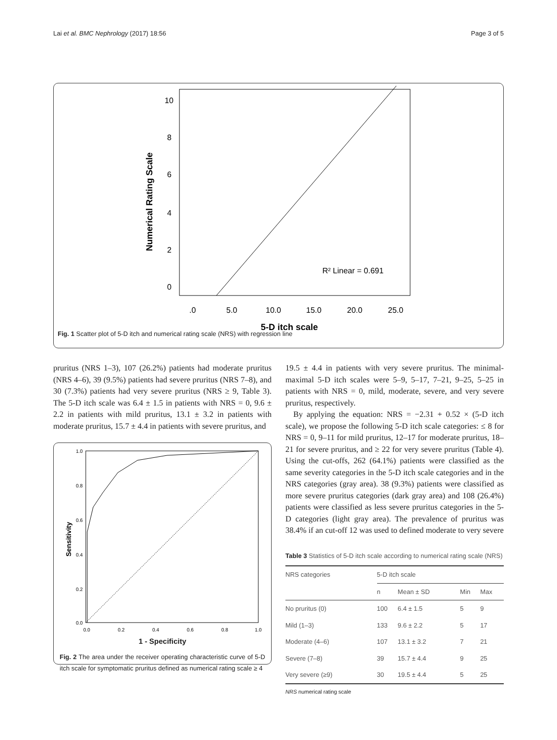Lai et al. BMC Nephrology (2017) 18:56 Page 3 of 5
Numerical Rating Scale
10
8
6
4
2
0
.0
5.0
10.0
15.0
20.0
25.0
R² Linear = 0.691
5-D itch scale
Fig. 1 Scatter plot of 5-D itch and numerical rating scale (NRS) with regression line
pruritus (NRS 1–3), 107 (26.2%) patients had moderate pruritus (NRS 4–6), 39 (9.5%) patients had severe pruritus (NRS 7–8), and 30 (7.3%) patients had very severe pruritus (NRS ≥ 9, Table 3). The 5-D itch scale was 6.4 ± 1.5 in patients with NRS = 0, 9.6 ± 2.2 in patients with mild pruritus, 13.1 ± 3.2 in patients with moderate pruritus, 15.7 ± 4.4 in patients with severe pruritus, and
Sensitivity
1.0
0.8
0.6
0.4
0.2
0.0
0.0
0.2
0.4
0.6
0.8
1.0
1 - Specificity
Fig. 2 The area under the receiver operating characteristic curve of 5-D itch scale for symptomatic pruritus defined as numerical rating scale ≥ 4
19.5 ± 4.4 in patients with very severe pruritus. The minimal-maximal 5-D itch scales were 5–9, 5–17, 7–21, 9–25, 5–25 in patients with NRS = 0, mild, moderate, severe, and very severe pruritus, respectively.
By applying the equation: NRS = −2.31 + 0.52 × (5-D itch scale), we propose the following 5-D itch scale categories: ≤ 8 for NRS = 0, 9–11 for mild pruritus, 12–17 for moderate pruritus, 18–21 for severe pruritus, and ≥ 22 for very severe pruritus (Table 4). Using the cut-offs, 262 (64.1%) patients were classified as the same severity categories in the 5-D itch scale categories and in the NRS categories (gray area). 38 (9.3%) patients were classified as more severe pruritus categories (dark gray area) and 108 (26.4%) patients were classified as less severe pruritus categories in the 5-D categories (light gray area). The prevalence of pruritus was 38.4% if an cut-off 12 was used to defined moderate to very severe
Table 3 Statistics of 5-D itch scale according to numerical rating scale (NRS)
| NRS categories | 5-D itch scale | | | |
| --- | --- | --- | --- | --- |
| | n | Mean ± SD | Min | Max |
| No pruritus (0) | 100 | 6.4 ± 1.5 | 5 | 9 |
| Mild (1–3) | 133 | 9.6 ± 2.2 | 5 | 17 |
| Moderate (4–6) | 107 | 13.1 ± 3.2 | 7 | 21 |
| Severe (7–8) | 39 | 15.7 ± 4.4 | 9 | 25 |
| Very severe (≥9) | 30 | 19.5 ± 4.4 | 5 | 25 |
NRS numerical rating scale